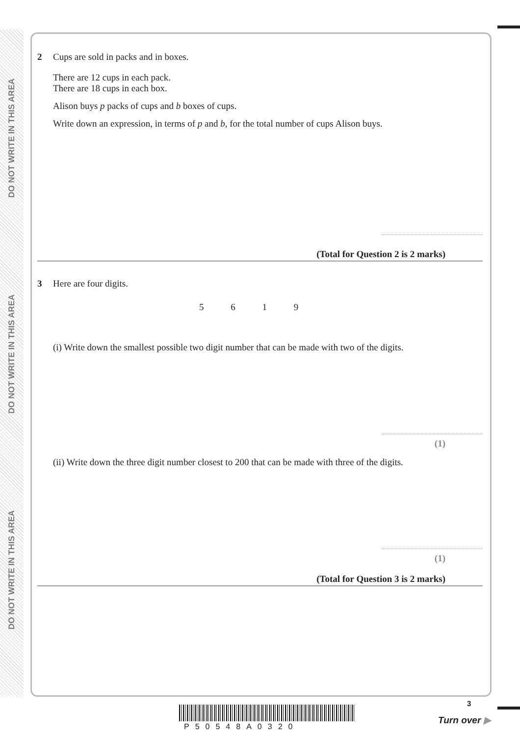DO NOT WRITE IN THIS AREA
DO NOT WRITE IN THIS AREA
DO NOT WRITE IN THIS AREA
2
Cups are sold in packs and in boxes.
There are 12 cups in each pack.
There are 18 cups in each box.
Alison buys p packs of cups and b boxes of cups.
Write down an expression, in terms of p and b, for the total number of cups Alison buys.
(Total for Question 2 is 2 marks)
3
Here are four digits.
5 6 1 9
(i) Write down the smallest possible two digit number that can be made with two of the digits.
(1)
(ii) Write down the three digit number closest to 200 that can be made with three of the digits.
(1)
(Total for Question 3 is 2 marks)
P50548A0320
3
Turn over ▶